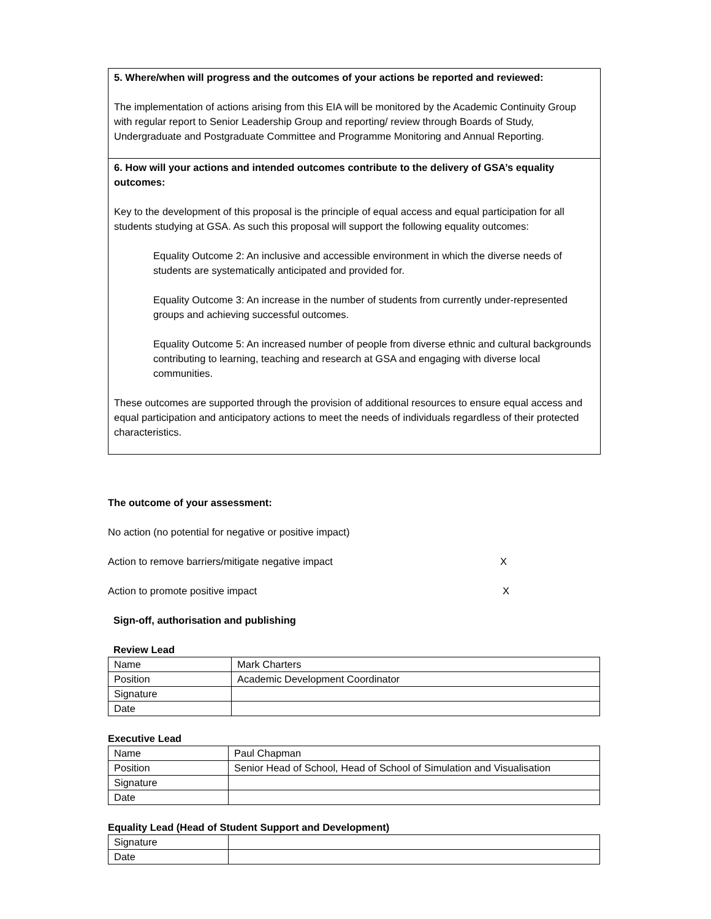5. Where/when will progress and the outcomes of your actions be reported and reviewed:
The implementation of actions arising from this EIA will be monitored by the Academic Continuity Group with regular report to Senior Leadership Group and reporting/ review through Boards of Study, Undergraduate and Postgraduate Committee and Programme Monitoring and Annual Reporting.
6. How will your actions and intended outcomes contribute to the delivery of GSA’s equality outcomes:
Key to the development of this proposal is the principle of equal access and equal participation for all students studying at GSA. As such this proposal will support the following equality outcomes:
Equality Outcome 2: An inclusive and accessible environment in which the diverse needs of students are systematically anticipated and provided for.
Equality Outcome 3: An increase in the number of students from currently under-represented groups and achieving successful outcomes.
Equality Outcome 5: An increased number of people from diverse ethnic and cultural backgrounds contributing to learning, teaching and research at GSA and engaging with diverse local communities.
These outcomes are supported through the provision of additional resources to ensure equal access and equal participation and anticipatory actions to meet the needs of individuals regardless of their protected characteristics.
The outcome of your assessment:
No action (no potential for negative or positive impact)
Action to remove barriers/mitigate negative impact X
Action to promote positive impact X
Sign-off, authorisation and publishing
Review Lead
| Name | Mark Charters |
| Position | Academic Development Coordinator |
| Signature | |
| Date | |
Executive Lead
| Name | Paul Chapman |
| Position | Senior Head of School, Head of School of Simulation and Visualisation |
| Signature | |
| Date | |
Equality Lead (Head of Student Support and Development)
| Signature | |
| Date | |